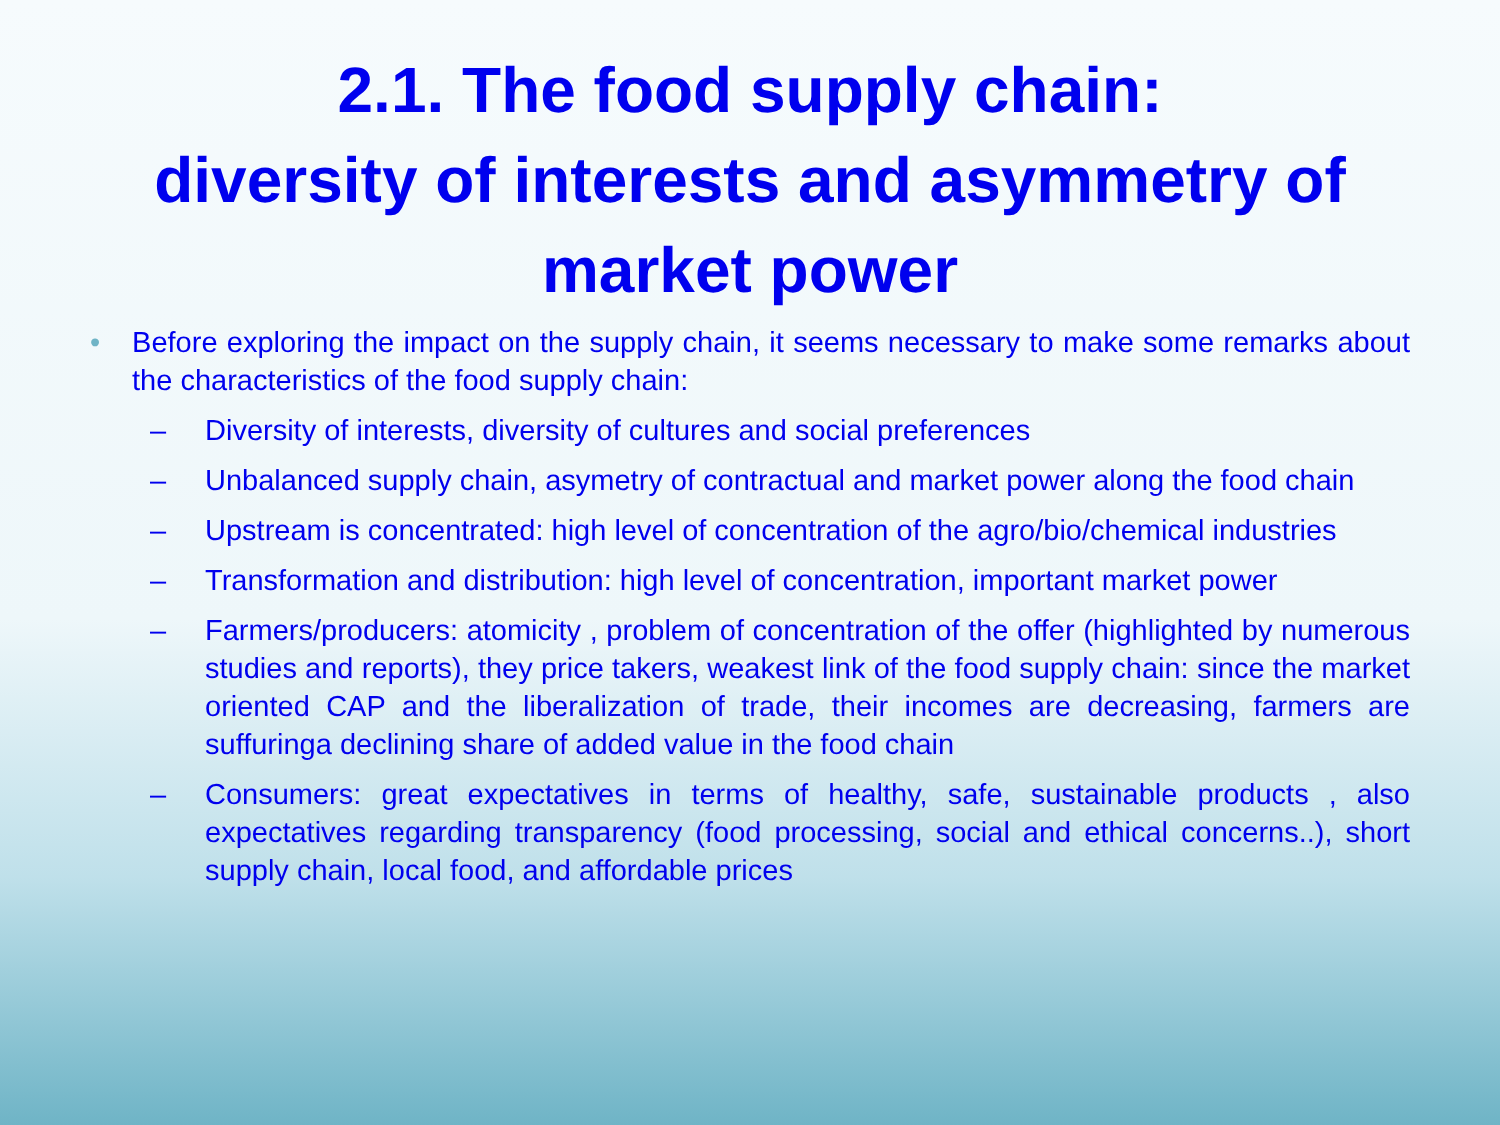2.1. The food supply chain:
diversity of interests and asymmetry of
market power
• Before exploring the impact on the supply chain, it seems necessary to make some remarks about the characteristics of the food supply chain:
– Diversity of interests, diversity of cultures and social preferences
– Unbalanced supply chain, asymetry of contractual and market power along the food chain
– Upstream is concentrated: high level of concentration of the agro/bio/chemical industries
– Transformation and distribution: high level of concentration, important market power
– Farmers/producers: atomicity , problem of concentration of the offer (highlighted by numerous studies and reports), they price takers, weakest link of the food supply chain: since the market oriented CAP and the liberalization of trade, their incomes are decreasing, farmers are suffuringa declining share of added value in the food chain
– Consumers: great expectatives in terms of healthy, safe, sustainable products , also expectatives regarding transparency (food processing, social and ethical concerns..), short supply chain, local food, and affordable prices